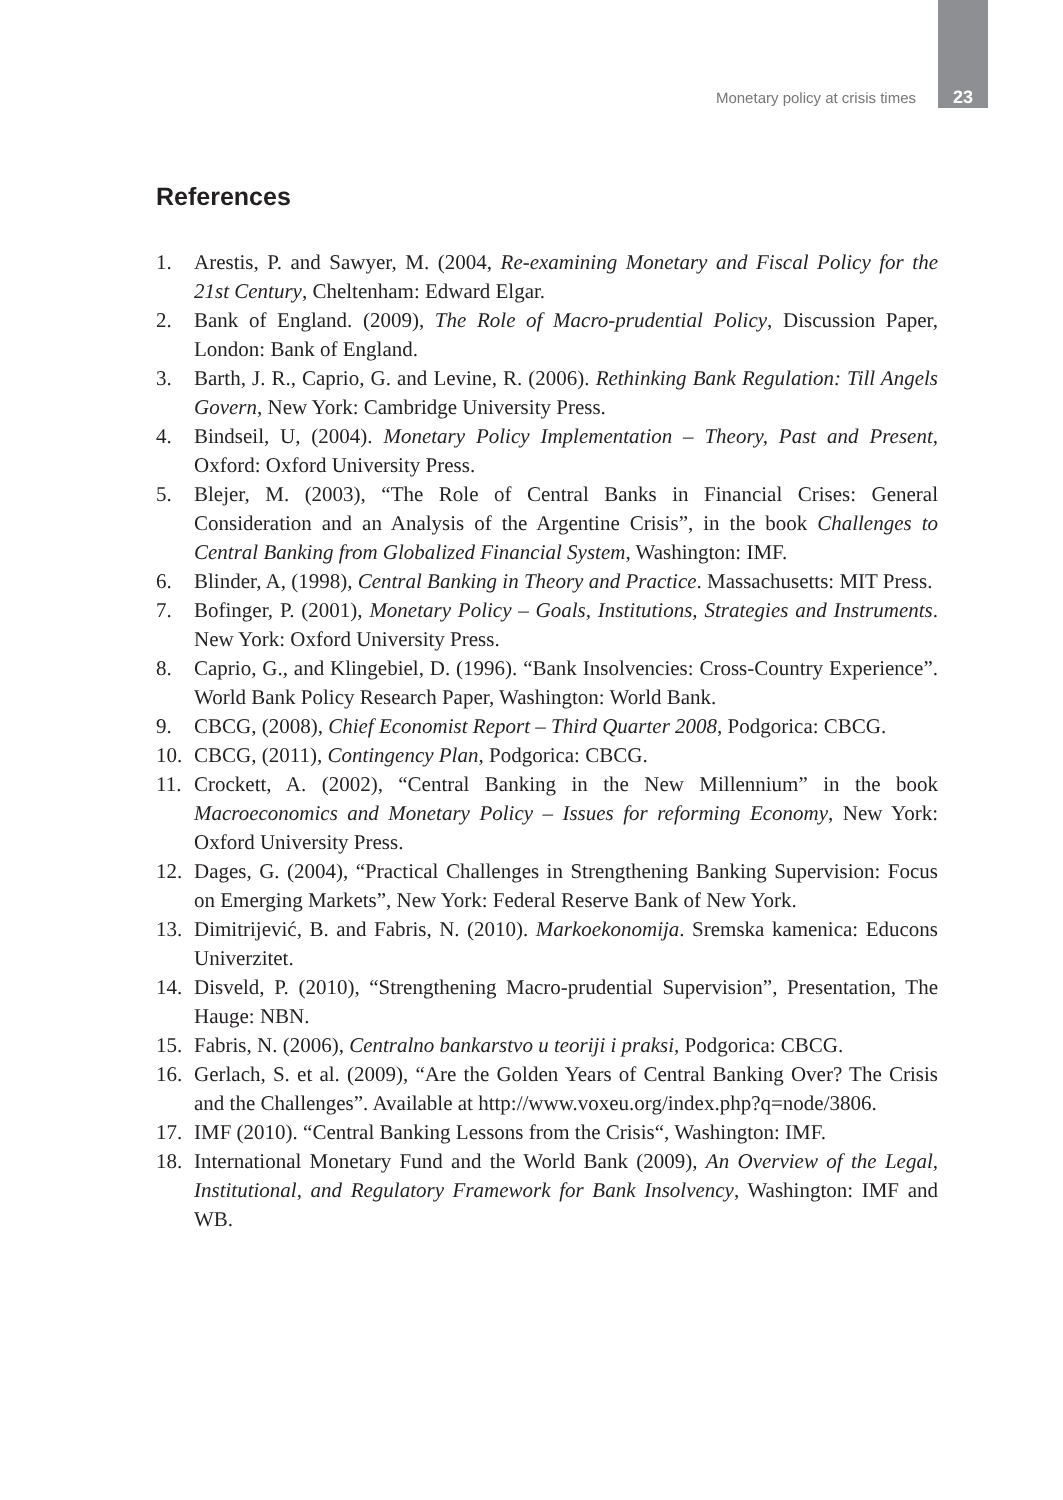Monetary policy at crisis times 23
References
1. Arestis, P. and Sawyer, M. (2004, Re-examining Monetary and Fiscal Policy for the 21st Century, Cheltenham: Edward Elgar.
2. Bank of England. (2009), The Role of Macro-prudential Policy, Discussion Paper, London: Bank of England.
3. Barth, J. R., Caprio, G. and Levine, R. (2006). Rethinking Bank Regulation: Till Angels Govern, New York: Cambridge University Press.
4. Bindseil, U, (2004). Monetary Policy Implementation – Theory, Past and Present, Oxford: Oxford University Press.
5. Blejer, M. (2003), “The Role of Central Banks in Financial Crises: General Consideration and an Analysis of the Argentine Crisis”, in the book Challenges to Central Banking from Globalized Financial System, Washington: IMF.
6. Blinder, A, (1998), Central Banking in Theory and Practice. Massachusetts: MIT Press.
7. Bofinger, P. (2001), Monetary Policy – Goals, Institutions, Strategies and Instruments. New York: Oxford University Press.
8. Caprio, G., and Klingebiel, D. (1996). “Bank Insolvencies: Cross-Country Experience”. World Bank Policy Research Paper, Washington: World Bank.
9. CBCG, (2008), Chief Economist Report – Third Quarter 2008, Podgorica: CBCG.
10. CBCG, (2011), Contingency Plan, Podgorica: CBCG.
11. Crockett, A. (2002), “Central Banking in the New Millennium” in the book Macroeconomics and Monetary Policy – Issues for reforming Economy, New York: Oxford University Press.
12. Dages, G. (2004), “Practical Challenges in Strengthening Banking Supervision: Focus on Emerging Markets”, New York: Federal Reserve Bank of New York.
13. Dimitrijević, B. and Fabris, N. (2010). Markoekonomija. Sremska kamenica: Educons Univerzitet.
14. Disveld, P. (2010), “Strengthening Macro-prudential Supervision”, Presentation, The Hauge: NBN.
15. Fabris, N. (2006), Centralno bankarstvo u teoriji i praksi, Podgorica: CBCG.
16. Gerlach, S. et al. (2009), “Are the Golden Years of Central Banking Over? The Crisis and the Challenges”. Available at http://www.voxeu.org/index.php?q=node/3806.
17. IMF (2010). “Central Banking Lessons from the Crisis“, Washington: IMF.
18. International Monetary Fund and the World Bank (2009), An Overview of the Legal, Institutional, and Regulatory Framework for Bank Insolvency, Washington: IMF and WB.